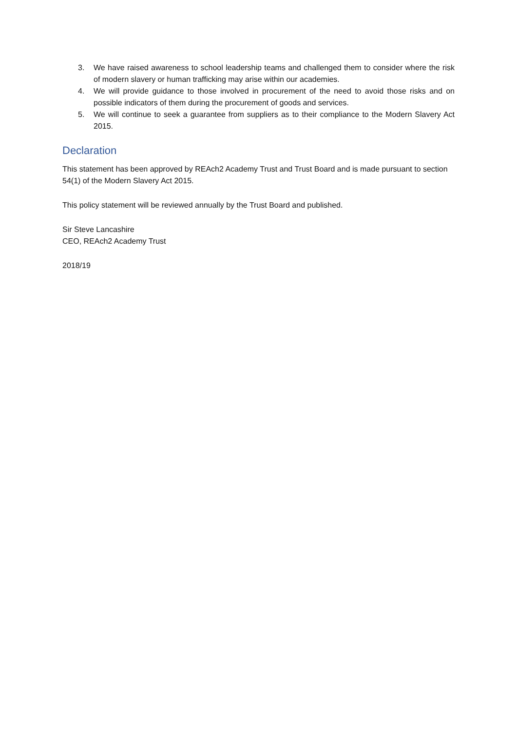3. We have raised awareness to school leadership teams and challenged them to consider where the risk of modern slavery or human trafficking may arise within our academies.
4. We will provide guidance to those involved in procurement of the need to avoid those risks and on possible indicators of them during the procurement of goods and services.
5. We will continue to seek a guarantee from suppliers as to their compliance to the Modern Slavery Act 2015.
Declaration
This statement has been approved by REAch2 Academy Trust and Trust Board and is made pursuant to section 54(1) of the Modern Slavery Act 2015.
This policy statement will be reviewed annually by the Trust Board and published.
Sir Steve Lancashire
CEO, REAch2 Academy Trust
2018/19